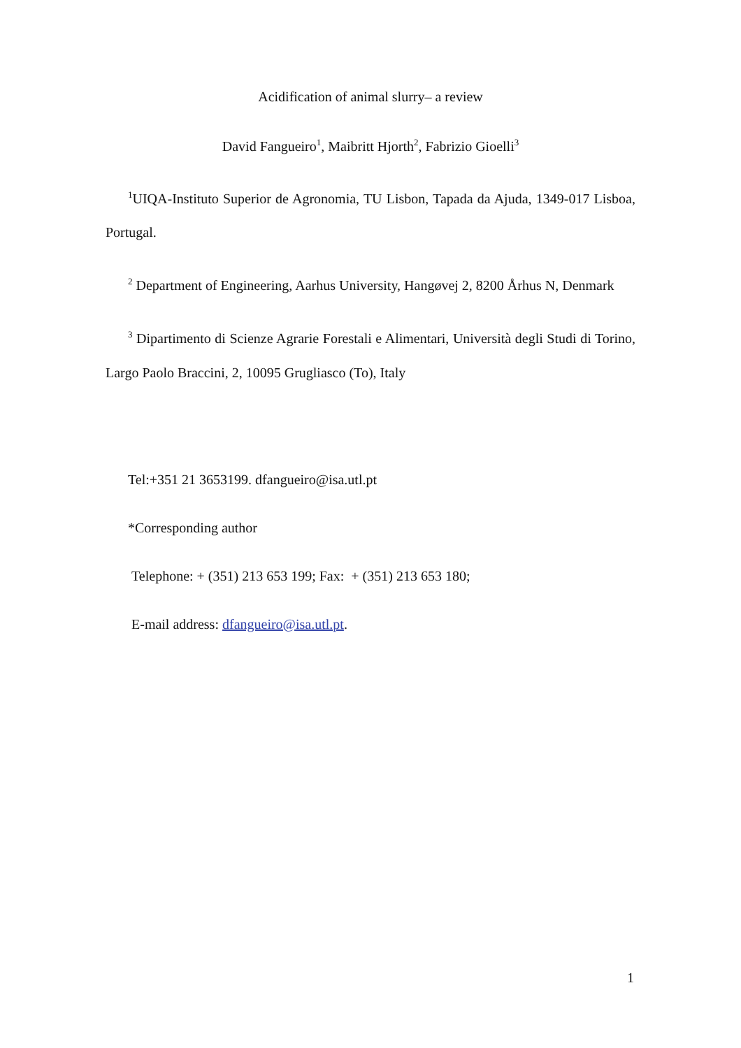Acidification of animal slurry– a review
David Fangueiro<sup>1</sup>, Maibritt Hjorth<sup>2</sup>, Fabrizio Gioelli<sup>3</sup>
<sup>1</sup> UIQA-Instituto Superior de Agronomia, TU Lisbon, Tapada da Ajuda, 1349-017 Lisboa, Portugal.
<sup>2</sup> Department of Engineering, Aarhus University, Hangøvej 2, 8200 Århus N, Denmark
<sup>3</sup> Dipartimento di Scienze Agrarie Forestali e Alimentari, Università degli Studi di Torino, Largo Paolo Braccini, 2, 10095 Grugliasco (To), Italy
Tel:+351 21 3653199. dfangueiro@isa.utl.pt
*Corresponding author
Telephone: + (351) 213 653 199; Fax: + (351) 213 653 180;
E-mail address: dfangueiro@isa.utl.pt.
1